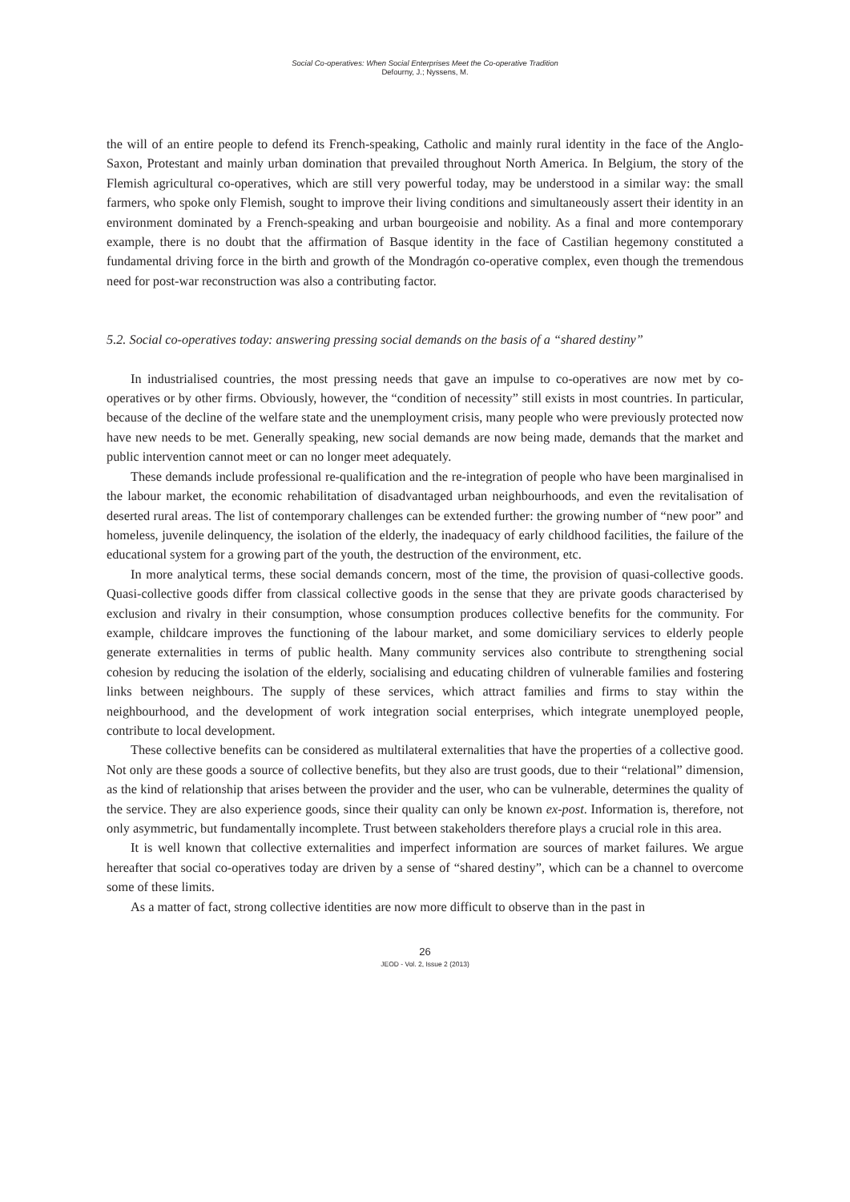Social Co-operatives: When Social Enterprises Meet the Co-operative Tradition
Defourny, J.; Nyssens, M.
the will of an entire people to defend its French-speaking, Catholic and mainly rural identity in the face of the Anglo-Saxon, Protestant and mainly urban domination that prevailed throughout North America. In Belgium, the story of the Flemish agricultural co-operatives, which are still very powerful today, may be understood in a similar way: the small farmers, who spoke only Flemish, sought to improve their living conditions and simultaneously assert their identity in an environment dominated by a French-speaking and urban bourgeoisie and nobility. As a final and more contemporary example, there is no doubt that the affirmation of Basque identity in the face of Castilian hegemony constituted a fundamental driving force in the birth and growth of the Mondragón co-operative complex, even though the tremendous need for post-war reconstruction was also a contributing factor.
5.2. Social co-operatives today: answering pressing social demands on the basis of a “shared destiny”
In industrialised countries, the most pressing needs that gave an impulse to co-operatives are now met by co-operatives or by other firms. Obviously, however, the “condition of necessity” still exists in most countries. In particular, because of the decline of the welfare state and the unemployment crisis, many people who were previously protected now have new needs to be met. Generally speaking, new social demands are now being made, demands that the market and public intervention cannot meet or can no longer meet adequately.
These demands include professional re-qualification and the re-integration of people who have been marginalised in the labour market, the economic rehabilitation of disadvantaged urban neighbourhoods, and even the revitalisation of deserted rural areas. The list of contemporary challenges can be extended further: the growing number of “new poor” and homeless, juvenile delinquency, the isolation of the elderly, the inadequacy of early childhood facilities, the failure of the educational system for a growing part of the youth, the destruction of the environment, etc.
In more analytical terms, these social demands concern, most of the time, the provision of quasi-collective goods. Quasi-collective goods differ from classical collective goods in the sense that they are private goods characterised by exclusion and rivalry in their consumption, whose consumption produces collective benefits for the community. For example, childcare improves the functioning of the labour market, and some domiciliary services to elderly people generate externalities in terms of public health. Many community services also contribute to strengthening social cohesion by reducing the isolation of the elderly, socialising and educating children of vulnerable families and fostering links between neighbours. The supply of these services, which attract families and firms to stay within the neighbourhood, and the development of work integration social enterprises, which integrate unemployed people, contribute to local development.
These collective benefits can be considered as multilateral externalities that have the properties of a collective good. Not only are these goods a source of collective benefits, but they also are trust goods, due to their “relational” dimension, as the kind of relationship that arises between the provider and the user, who can be vulnerable, determines the quality of the service. They are also experience goods, since their quality can only be known ex-post. Information is, therefore, not only asymmetric, but fundamentally incomplete. Trust between stakeholders therefore plays a crucial role in this area.
It is well known that collective externalities and imperfect information are sources of market failures. We argue hereafter that social co-operatives today are driven by a sense of “shared destiny”, which can be a channel to overcome some of these limits.
As a matter of fact, strong collective identities are now more difficult to observe than in the past in
26
JEOD - Vol. 2, Issue 2 (2013)